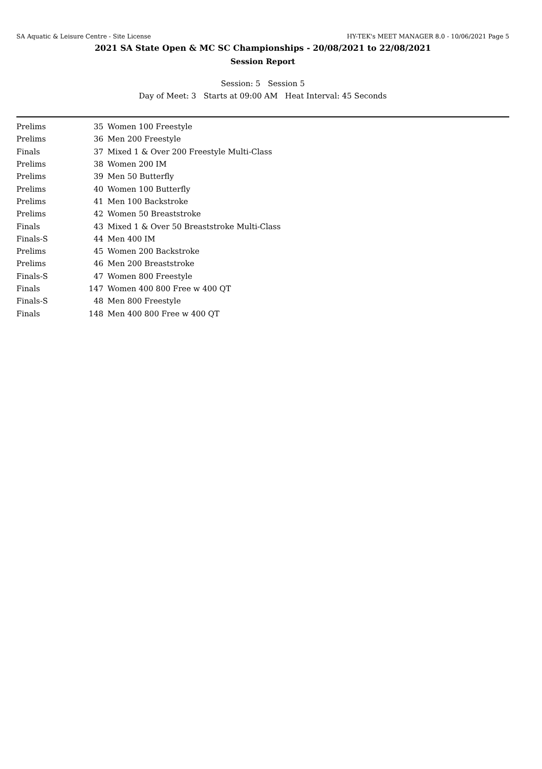SA Aquatic & Leisure Centre - Site License HY-TEK's MEET MANAGER 8.0 - 10/06/2021 Page 5
2021 SA State Open & MC SC Championships - 20/08/2021 to 22/08/2021
Session Report
Session: 5 Session 5
Day of Meet: 3 Starts at 09:00 AM Heat Interval: 45 Seconds
| Prelims | 35 | Women 100 Freestyle |
| Prelims | 36 | Men 200 Freestyle |
| Finals | 37 | Mixed 1 & Over 200 Freestyle Multi-Class |
| Prelims | 38 | Women 200 IM |
| Prelims | 39 | Men 50 Butterfly |
| Prelims | 40 | Women 100 Butterfly |
| Prelims | 41 | Men 100 Backstroke |
| Prelims | 42 | Women 50 Breaststroke |
| Finals | 43 | Mixed 1 & Over 50 Breaststroke Multi-Class |
| Finals-S | 44 | Men 400 IM |
| Prelims | 45 | Women 200 Backstroke |
| Prelims | 46 | Men 200 Breaststroke |
| Finals-S | 47 | Women 800 Freestyle |
| Finals | 147 | Women 400 800 Free w 400 QT |
| Finals-S | 48 | Men 800 Freestyle |
| Finals | 148 | Men 400 800 Free w 400 QT |